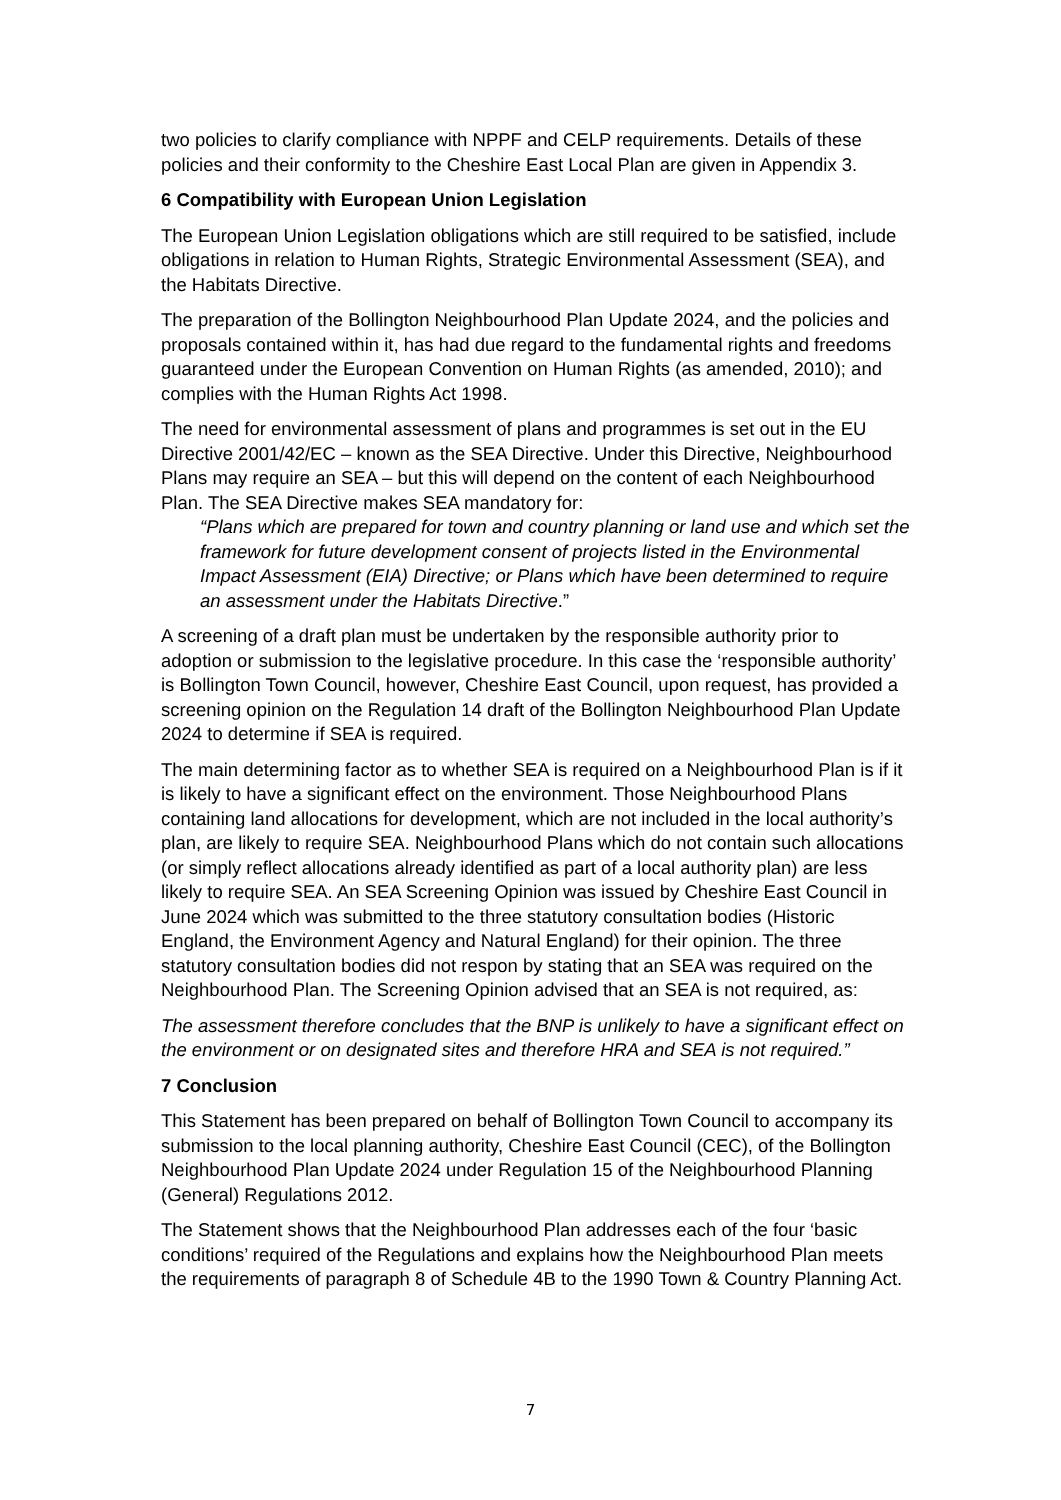two policies to clarify compliance with NPPF and CELP requirements. Details of these policies and their conformity to the Cheshire East Local Plan are given in Appendix 3.
6 Compatibility with European Union Legislation
The European Union Legislation obligations which are still required to be satisfied, include obligations in relation to Human Rights, Strategic Environmental Assessment (SEA), and the Habitats Directive.
The preparation of the Bollington Neighbourhood Plan Update 2024, and the policies and proposals contained within it, has had due regard to the fundamental rights and freedoms guaranteed under the European Convention on Human Rights (as amended, 2010); and complies with the Human Rights Act 1998.
The need for environmental assessment of plans and programmes is set out in the EU Directive 2001/42/EC – known as the SEA Directive. Under this Directive, Neighbourhood Plans may require an SEA – but this will depend on the content of each Neighbourhood Plan. The SEA Directive makes SEA mandatory for:
“Plans which are prepared for town and country planning or land use and which set the framework for future development consent of projects listed in the Environmental Impact Assessment (EIA) Directive; or Plans which have been determined to require an assessment under the Habitats Directive.”
A screening of a draft plan must be undertaken by the responsible authority prior to adoption or submission to the legislative procedure. In this case the ‘responsible authority’ is Bollington Town Council, however, Cheshire East Council, upon request, has provided a screening opinion on the Regulation 14 draft of the Bollington Neighbourhood Plan Update 2024 to determine if SEA is required.
The main determining factor as to whether SEA is required on a Neighbourhood Plan is if it is likely to have a significant effect on the environment. Those Neighbourhood Plans containing land allocations for development, which are not included in the local authority’s plan, are likely to require SEA. Neighbourhood Plans which do not contain such allocations (or simply reflect allocations already identified as part of a local authority plan) are less likely to require SEA. An SEA Screening Opinion was issued by Cheshire East Council in June 2024 which was submitted to the three statutory consultation bodies (Historic England, the Environment Agency and Natural England) for their opinion. The three statutory consultation bodies did not respon by stating that an SEA was required on the Neighbourhood Plan. The Screening Opinion advised that an SEA is not required, as:
The assessment therefore concludes that the BNP is unlikely to have a significant effect on the environment or on designated sites and therefore HRA and SEA is not required.”
7 Conclusion
This Statement has been prepared on behalf of Bollington Town Council to accompany its submission to the local planning authority, Cheshire East Council (CEC), of the Bollington Neighbourhood Plan Update 2024 under Regulation 15 of the Neighbourhood Planning (General) Regulations 2012.
The Statement shows that the Neighbourhood Plan addresses each of the four ‘basic conditions’ required of the Regulations and explains how the Neighbourhood Plan meets the requirements of paragraph 8 of Schedule 4B to the 1990 Town & Country Planning Act.
7